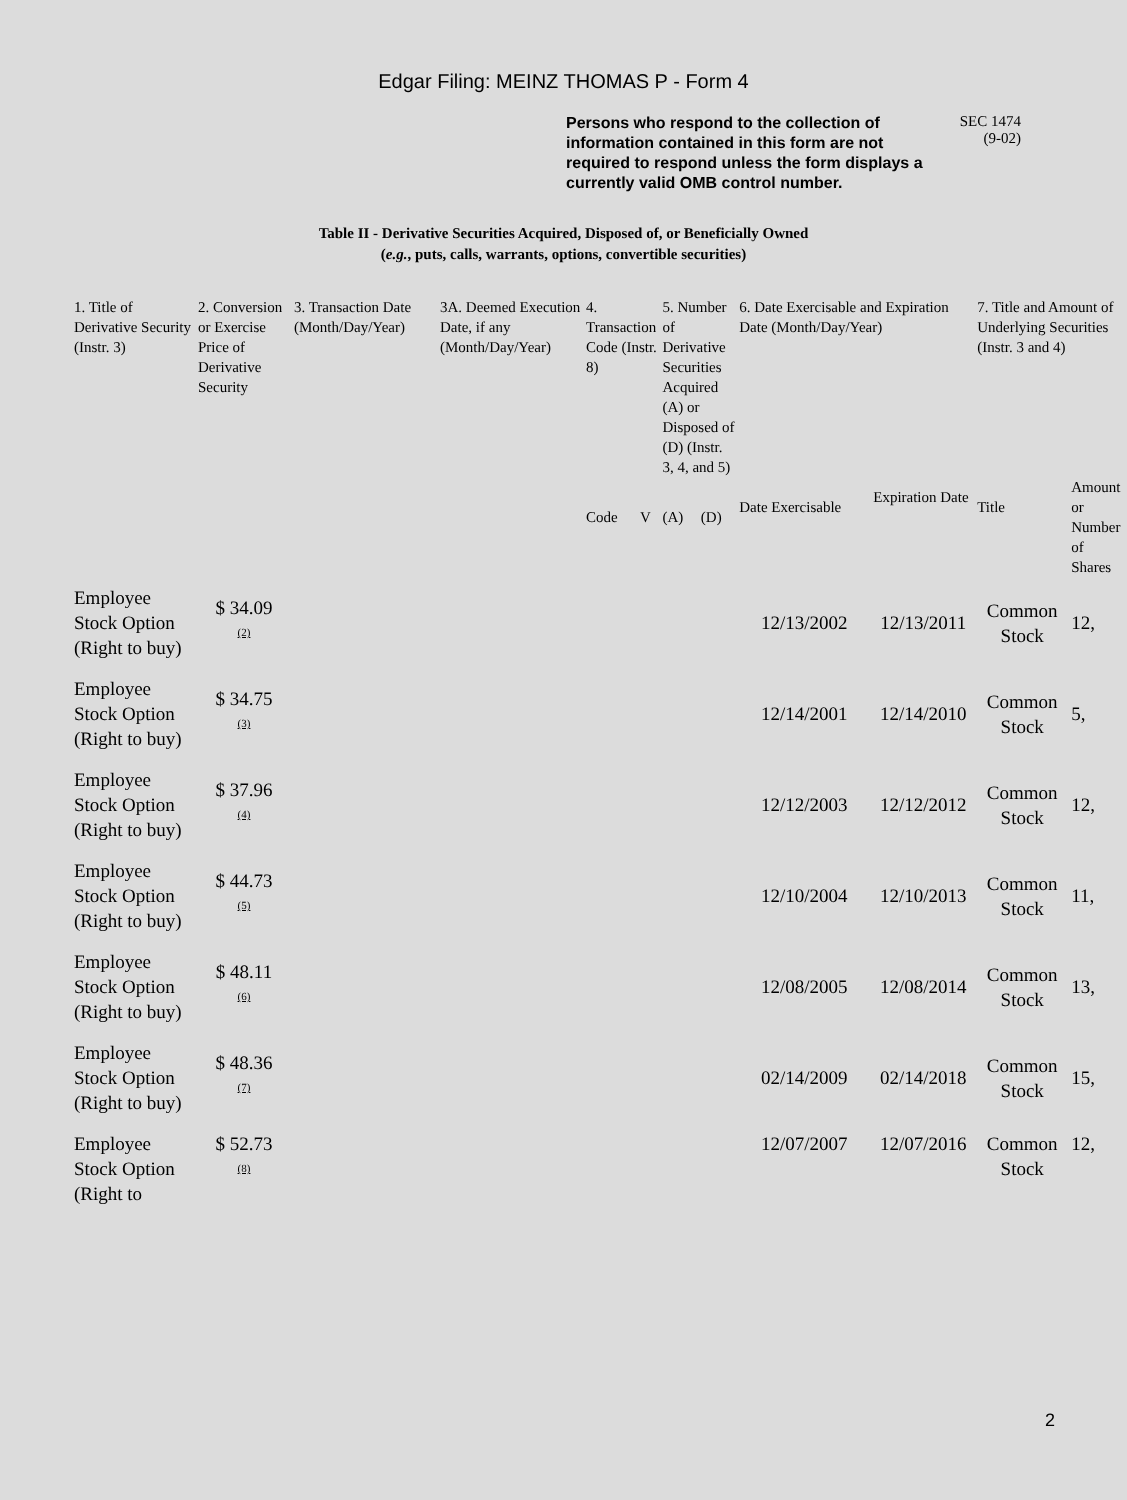Edgar Filing: MEINZ THOMAS P - Form 4
Persons who respond to the collection of information contained in this form are not required to respond unless the form displays a currently valid OMB control number.
SEC 1474
(9-02)
Table II - Derivative Securities Acquired, Disposed of, or Beneficially Owned
(e.g., puts, calls, warrants, options, convertible securities)
| 1. Title of Derivative Security (Instr. 3) | 2. Conversion or Exercise Price of Derivative Security | 3. Transaction Date (Month/Day/Year) | 3A. Deemed Execution Date, if any (Month/Day/Year) | 4. Transaction Code (Instr. 8) | | 5. Number of Derivative Securities Acquired (A) or Disposed of (D) (Instr. 3, 4, and 5) | | 6. Date Exercisable and Expiration Date (Month/Day/Year) | | 7. Title and Amount of Underlying Securities (Instr. 3 and 4) | |
| --- | --- | --- | --- | --- | --- | --- | --- | --- | --- | --- | --- |
| | | | | Code | V | (A) | (D) | Date Exercisable | Expiration Date | Title | Amount or Number of Shares |
| Employee Stock Option (Right to buy) | $ 34.09 <sup>(2)</sup> | | | | | | | 12/13/2002 | 12/13/2011 | Common Stock | 12, |
| Employee Stock Option (Right to buy) | $ 34.75 <sup>(3)</sup> | | | | | | | 12/14/2001 | 12/14/2010 | Common Stock | 5, |
| Employee Stock Option (Right to buy) | $ 37.96 <sup>(4)</sup> | | | | | | | 12/12/2003 | 12/12/2012 | Common Stock | 12, |
| Employee Stock Option (Right to buy) | $ 44.73 <sup>(5)</sup> | | | | | | | 12/10/2004 | 12/10/2013 | Common Stock | 11, |
| Employee Stock Option (Right to buy) | $ 48.11 <sup>(6)</sup> | | | | | | | 12/08/2005 | 12/08/2014 | Common Stock | 13, |
| Employee Stock Option (Right to buy) | $ 48.36 <sup>(7)</sup> | | | | | | | 02/14/2009 | 02/14/2018 | Common Stock | 15, |
| Employee Stock Option (Right to | $ 52.73 <sup>(8)</sup> | | | | | | | 12/07/2007 | 12/07/2016 | Common Stock | 12, |
2